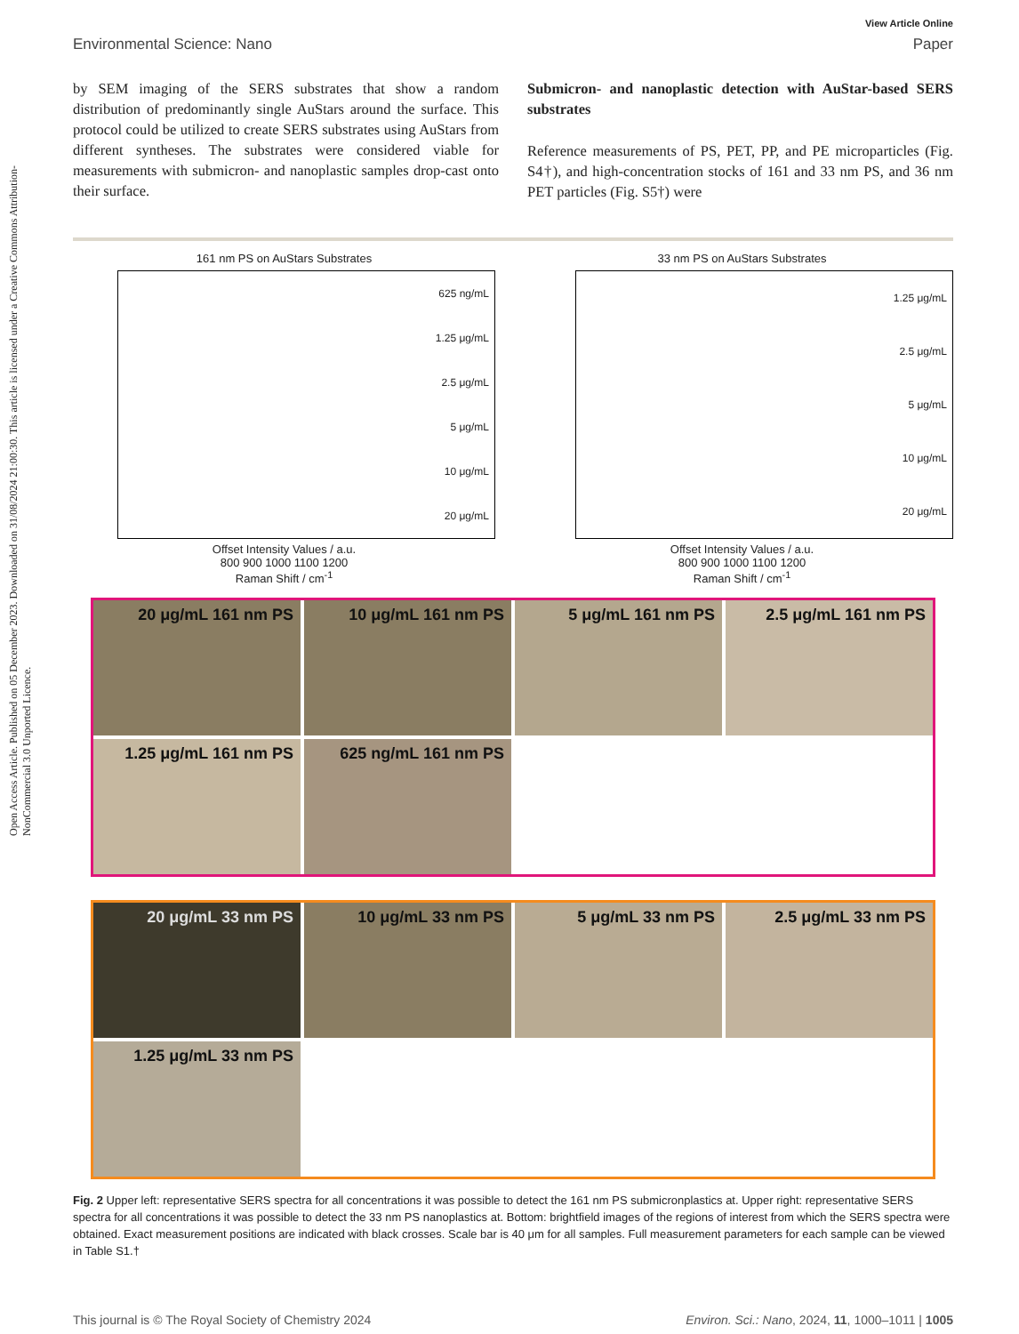Open Access Article. Published on 05 December 2023. Downloaded on 31/08/2024 21:00:30. This article is licensed under a Creative Commons Attribution-NonCommercial 3.0 Unported Licence.
View Article Online
Environmental Science: Nano Paper
by SEM imaging of the SERS substrates that show a random distribution of predominantly single AuStars around the surface. This protocol could be utilized to create SERS substrates using AuStars from different syntheses. The substrates were considered viable for measurements with submicron- and nanoplastic samples drop-cast onto their surface.
Submicron- and nanoplastic detection with AuStar-based SERS substrates
Reference measurements of PS, PET, PP, and PE microparticles (Fig. S4†), and high-concentration stocks of 161 and 33 nm PS, and 36 nm PET particles (Fig. S5†) were
161 nm PS on AuStars Substrates
625 ng/mL
1.25 μg/mL
2.5 μg/mL
5 μg/mL
10 μg/mL
20 μg/mL
Offset Intensity Values / a.u.
800 900 1000 1100 1200
Raman Shift / cm<sup>-1</sup>
33 nm PS on AuStars Substrates
1.25 μg/mL
2.5 μg/mL
5 μg/mL
10 μg/mL
20 μg/mL
Offset Intensity Values / a.u.
800 900 1000 1100 1200
Raman Shift / cm<sup>-1</sup>
20 μg/mL 161 nm PS
10 μg/mL 161 nm PS
5 μg/mL 161 nm PS
2.5 μg/mL 161 nm PS
1.25 μg/mL 161 nm PS
625 ng/mL 161 nm PS
20 μg/mL 33 nm PS
10 μg/mL 33 nm PS
5 μg/mL 33 nm PS
2.5 μg/mL 33 nm PS
1.25 μg/mL 33 nm PS
Fig. 2 Upper left: representative SERS spectra for all concentrations it was possible to detect the 161 nm PS submicronplastics at. Upper right: representative SERS spectra for all concentrations it was possible to detect the 33 nm PS nanoplastics at. Bottom: brightfield images of the regions of interest from which the SERS spectra were obtained. Exact measurement positions are indicated with black crosses. Scale bar is 40 μm for all samples. Full measurement parameters for each sample can be viewed in Table S1.†
This journal is © The Royal Society of Chemistry 2024 Environ. Sci.: Nano, 2024, 11, 1000–1011 | 1005